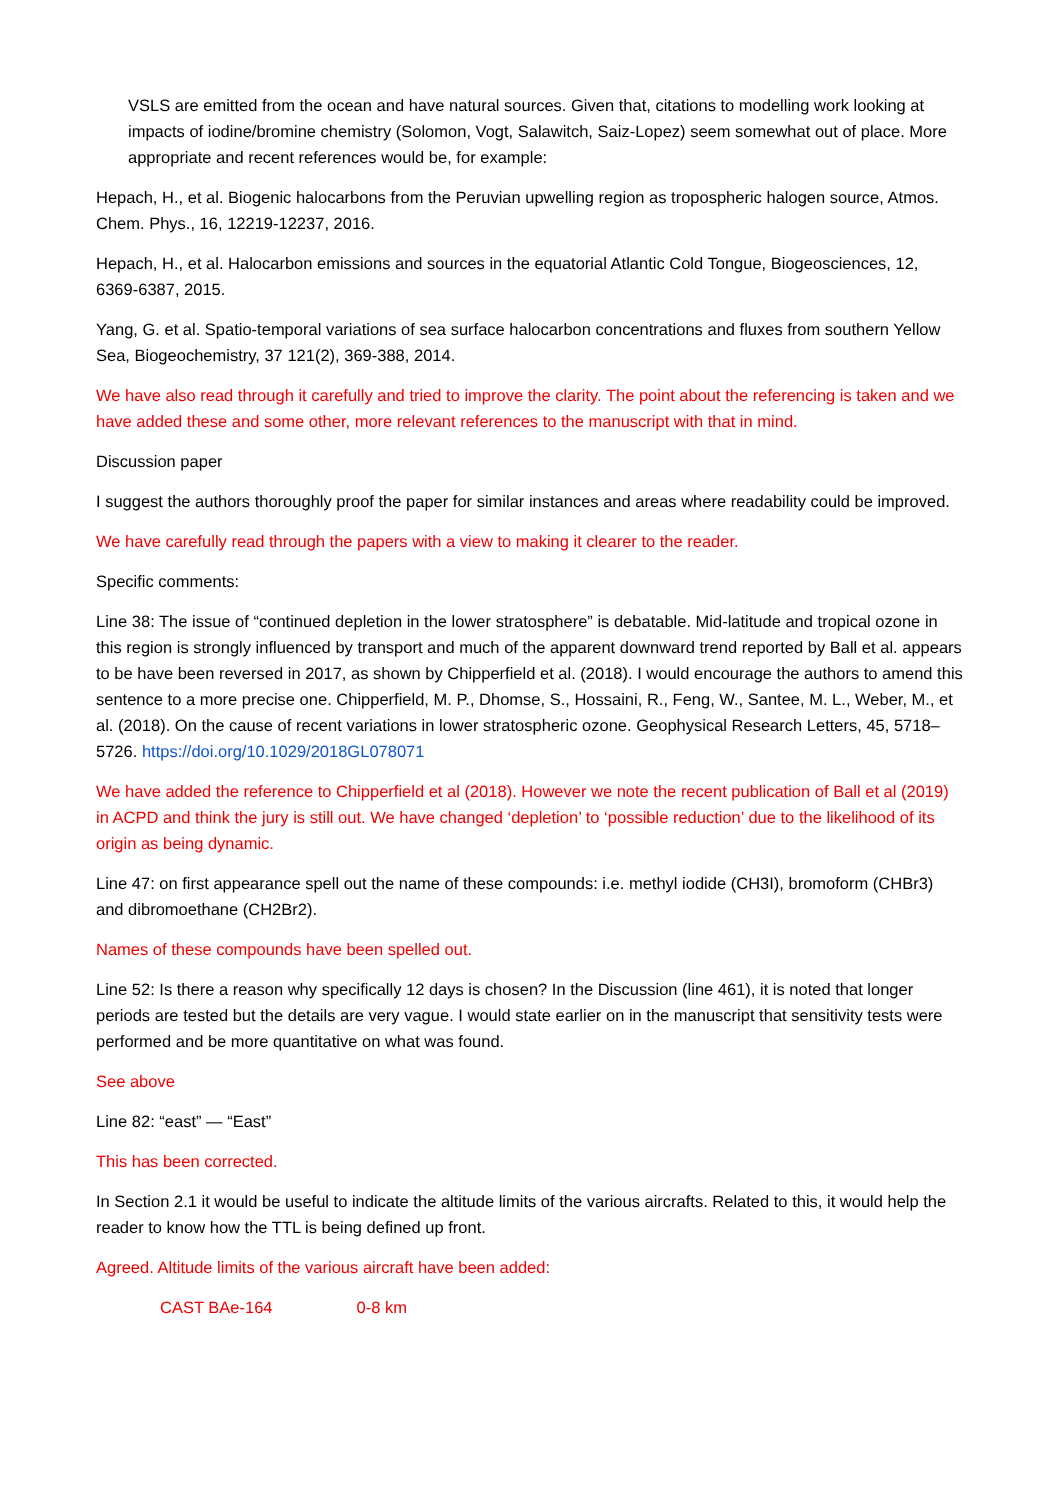VSLS are emitted from the ocean and have natural sources. Given that, citations to modelling work looking at impacts of iodine/bromine chemistry (Solomon, Vogt, Salawitch, Saiz-Lopez) seem somewhat out of place. More appropriate and recent references would be, for example:
Hepach, H., et al. Biogenic halocarbons from the Peruvian upwelling region as tropospheric halogen source, Atmos. Chem. Phys., 16, 12219-12237, 2016.
Hepach, H., et al. Halocarbon emissions and sources in the equatorial Atlantic Cold Tongue, Biogeosciences, 12, 6369-6387, 2015.
Yang, G. et al. Spatio-temporal variations of sea surface halocarbon concentrations and fluxes from southern Yellow Sea, Biogeochemistry, 37 121(2), 369-388, 2014.
We have also read through it carefully and tried to improve the clarity. The point about the referencing is taken and we have added these and some other, more relevant references to the manuscript with that in mind.
Discussion paper
I suggest the authors thoroughly proof the paper for similar instances and areas where readability could be improved.
We have carefully read through the papers with a view to making it clearer to the reader.
Specific comments:
Line 38: The issue of “continued depletion in the lower stratosphere” is debatable. Mid-latitude and tropical ozone in this region is strongly influenced by transport and much of the apparent downward trend reported by Ball et al. appears to be have been reversed in 2017, as shown by Chipperfield et al. (2018). I would encourage the authors to amend this sentence to a more precise one. Chipperfield, M. P., Dhomse, S., Hossaini, R., Feng, W., Santee, M. L., Weber, M., et al. (2018). On the cause of recent variations in lower stratospheric ozone. Geophysical Research Letters, 45, 5718–5726. https://doi.org/10.1029/2018GL078071
We have added the reference to Chipperfield et al (2018). However we note the recent publication of Ball et al (2019) in ACPD and think the jury is still out. We have changed ‘depletion’ to ‘possible reduction’ due to the likelihood of its origin as being dynamic.
Line 47: on first appearance spell out the name of these compounds: i.e. methyl iodide (CH3I), bromoform (CHBr3) and dibromoethane (CH2Br2).
Names of these compounds have been spelled out.
Line 52: Is there a reason why specifically 12 days is chosen? In the Discussion (line 461), it is noted that longer periods are tested but the details are very vague. I would state earlier on in the manuscript that sensitivity tests were performed and be more quantitative on what was found.
See above
Line 82: “east” — “East”
This has been corrected.
In Section 2.1 it would be useful to indicate the altitude limits of the various aircrafts. Related to this, it would help the reader to know how the TTL is being defined up front.
Agreed. Altitude limits of the various aircraft have been added:
CAST BAe-164 0-8 km